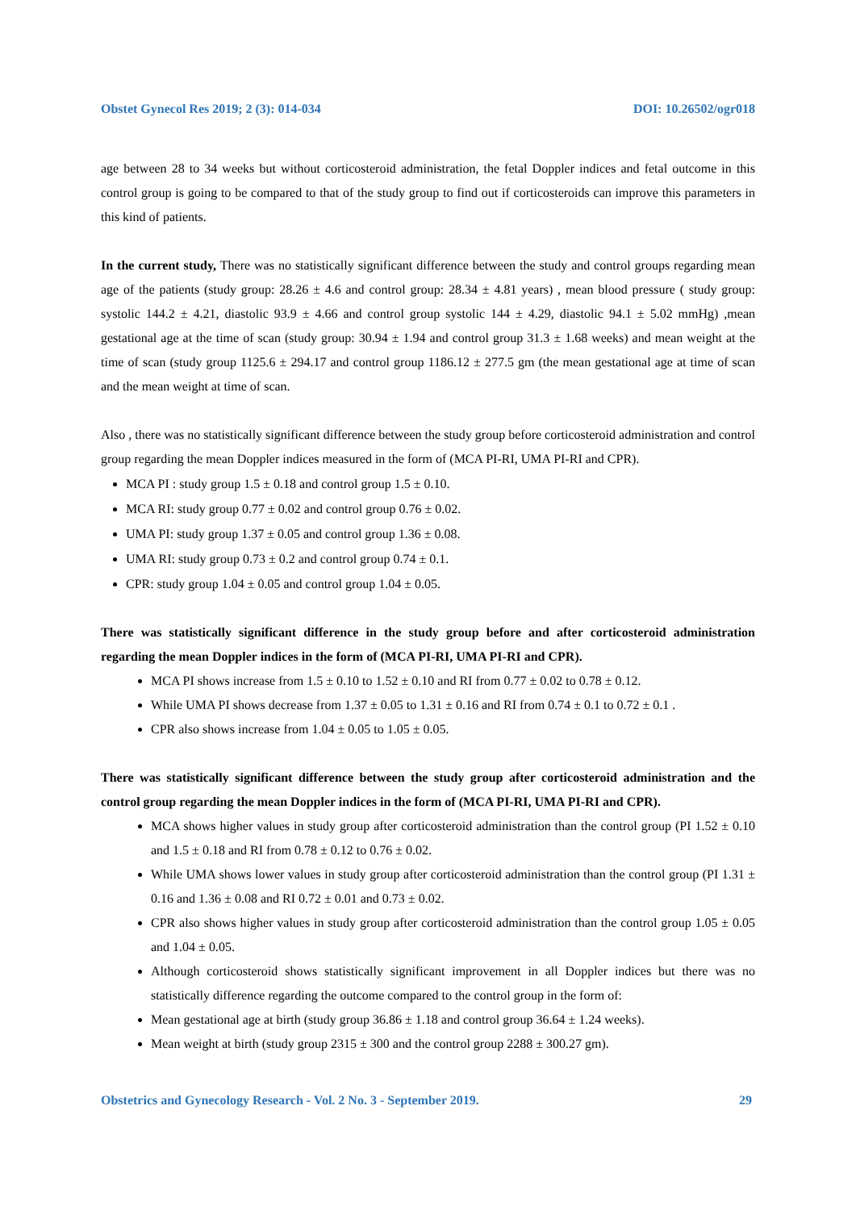Obstet Gynecol Res 2019; 2 (3): 014-034 DOI: 10.26502/ogr018
age between 28 to 34 weeks but without corticosteroid administration, the fetal Doppler indices and fetal outcome in this control group is going to be compared to that of the study group to find out if corticosteroids can improve this parameters in this kind of patients.
In the current study, There was no statistically significant difference between the study and control groups regarding mean age of the patients (study group: 28.26 ± 4.6 and control group: 28.34 ± 4.81 years) , mean blood pressure ( study group: systolic 144.2 ± 4.21, diastolic 93.9 ± 4.66 and control group systolic 144 ± 4.29, diastolic 94.1 ± 5.02 mmHg) ,mean gestational age at the time of scan (study group: 30.94 ± 1.94 and control group 31.3 ± 1.68 weeks) and mean weight at the time of scan (study group 1125.6 ± 294.17 and control group 1186.12 ± 277.5 gm (the mean gestational age at time of scan and the mean weight at time of scan.
Also , there was no statistically significant difference between the study group before corticosteroid administration and control group regarding the mean Doppler indices measured in the form of (MCA PI-RI, UMA PI-RI and CPR).
MCA PI : study group 1.5 ± 0.18 and control group 1.5 ± 0.10.
MCA RI: study group 0.77 ± 0.02 and control group 0.76 ± 0.02.
UMA PI: study group 1.37 ± 0.05 and control group 1.36 ± 0.08.
UMA RI: study group 0.73 ± 0.2 and control group 0.74 ± 0.1.
CPR: study group 1.04 ± 0.05 and control group 1.04 ± 0.05.
There was statistically significant difference in the study group before and after corticosteroid administration regarding the mean Doppler indices in the form of (MCA PI-RI, UMA PI-RI and CPR).
MCA PI shows increase from 1.5 ± 0.10 to 1.52 ± 0.10 and RI from 0.77 ± 0.02 to 0.78 ± 0.12.
While UMA PI shows decrease from 1.37 ± 0.05 to 1.31 ± 0.16 and RI from 0.74 ± 0.1 to 0.72 ± 0.1 .
CPR also shows increase from 1.04 ± 0.05 to 1.05 ± 0.05.
There was statistically significant difference between the study group after corticosteroid administration and the control group regarding the mean Doppler indices in the form of (MCA PI-RI, UMA PI-RI and CPR).
MCA shows higher values in study group after corticosteroid administration than the control group (PI 1.52 ± 0.10 and 1.5 ± 0.18 and RI from 0.78 ± 0.12 to 0.76 ± 0.02.
While UMA shows lower values in study group after corticosteroid administration than the control group (PI 1.31 ± 0.16 and 1.36 ± 0.08 and RI 0.72 ± 0.01 and 0.73 ± 0.02.
CPR also shows higher values in study group after corticosteroid administration than the control group 1.05 ± 0.05 and 1.04 ± 0.05.
Although corticosteroid shows statistically significant improvement in all Doppler indices but there was no statistically difference regarding the outcome compared to the control group in the form of:
Mean gestational age at birth (study group 36.86 ± 1.18 and control group 36.64 ± 1.24 weeks).
Mean weight at birth (study group 2315 ± 300 and the control group 2288 ± 300.27 gm).
Obstetrics and Gynecology Research - Vol. 2 No. 3 - September 2019. 29